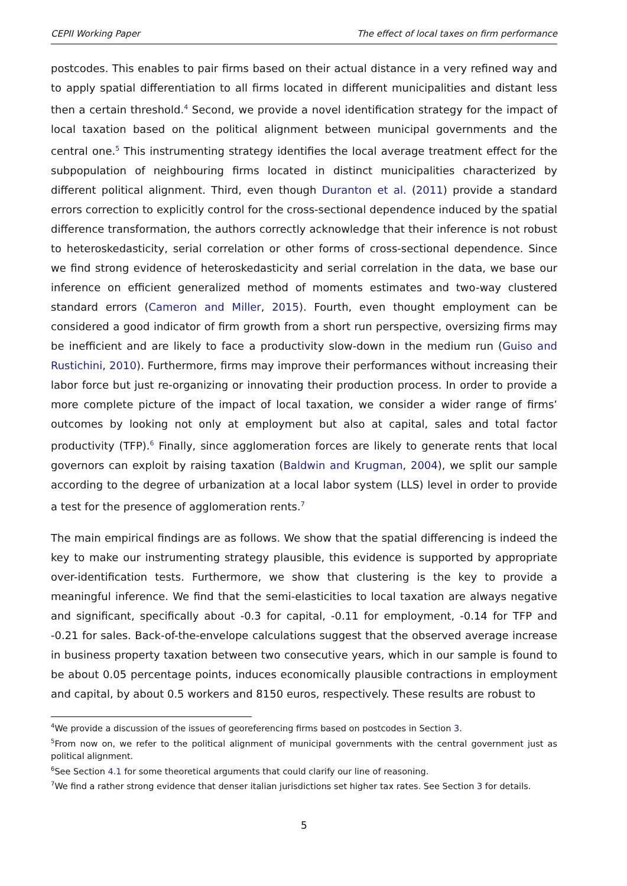CEPII Working Paper The effect of local taxes on firm performance
postcodes. This enables to pair firms based on their actual distance in a very refined way and to apply spatial differentiation to all firms located in different municipalities and distant less then a certain threshold.<sup>4</sup> Second, we provide a novel identification strategy for the impact of local taxation based on the political alignment between municipal governments and the central one.<sup>5</sup> This instrumenting strategy identifies the local average treatment effect for the subpopulation of neighbouring firms located in distinct municipalities characterized by different political alignment. Third, even though Duranton et al. (2011) provide a standard errors correction to explicitly control for the cross-sectional dependence induced by the spatial difference transformation, the authors correctly acknowledge that their inference is not robust to heteroskedasticity, serial correlation or other forms of cross-sectional dependence. Since we find strong evidence of heteroskedasticity and serial correlation in the data, we base our inference on efficient generalized method of moments estimates and two-way clustered standard errors (Cameron and Miller, 2015). Fourth, even thought employment can be considered a good indicator of firm growth from a short run perspective, oversizing firms may be inefficient and are likely to face a productivity slow-down in the medium run (Guiso and Rustichini, 2010). Furthermore, firms may improve their performances without increasing their labor force but just re-organizing or innovating their production process. In order to provide a more complete picture of the impact of local taxation, we consider a wider range of firms’ outcomes by looking not only at employment but also at capital, sales and total factor productivity (TFP).<sup>6</sup> Finally, since agglomeration forces are likely to generate rents that local governors can exploit by raising taxation (Baldwin and Krugman, 2004), we split our sample according to the degree of urbanization at a local labor system (LLS) level in order to provide a test for the presence of agglomeration rents.<sup>7</sup>
The main empirical findings are as follows. We show that the spatial differencing is indeed the key to make our instrumenting strategy plausible, this evidence is supported by appropriate over-identification tests. Furthermore, we show that clustering is the key to provide a meaningful inference. We find that the semi-elasticities to local taxation are always negative and significant, specifically about -0.3 for capital, -0.11 for employment, -0.14 for TFP and -0.21 for sales. Back-of-the-envelope calculations suggest that the observed average increase in business property taxation between two consecutive years, which in our sample is found to be about 0.05 percentage points, induces economically plausible contractions in employment and capital, by about 0.5 workers and 8150 euros, respectively. These results are robust to
<sup>4</sup> We provide a discussion of the issues of georeferencing firms based on postcodes in Section 3.
<sup>5</sup> From now on, we refer to the political alignment of municipal governments with the central government just as political alignment.
<sup>6</sup> See Section 4.1 for some theoretical arguments that could clarify our line of reasoning.
<sup>7</sup> We find a rather strong evidence that denser italian jurisdictions set higher tax rates. See Section 3 for details.
5